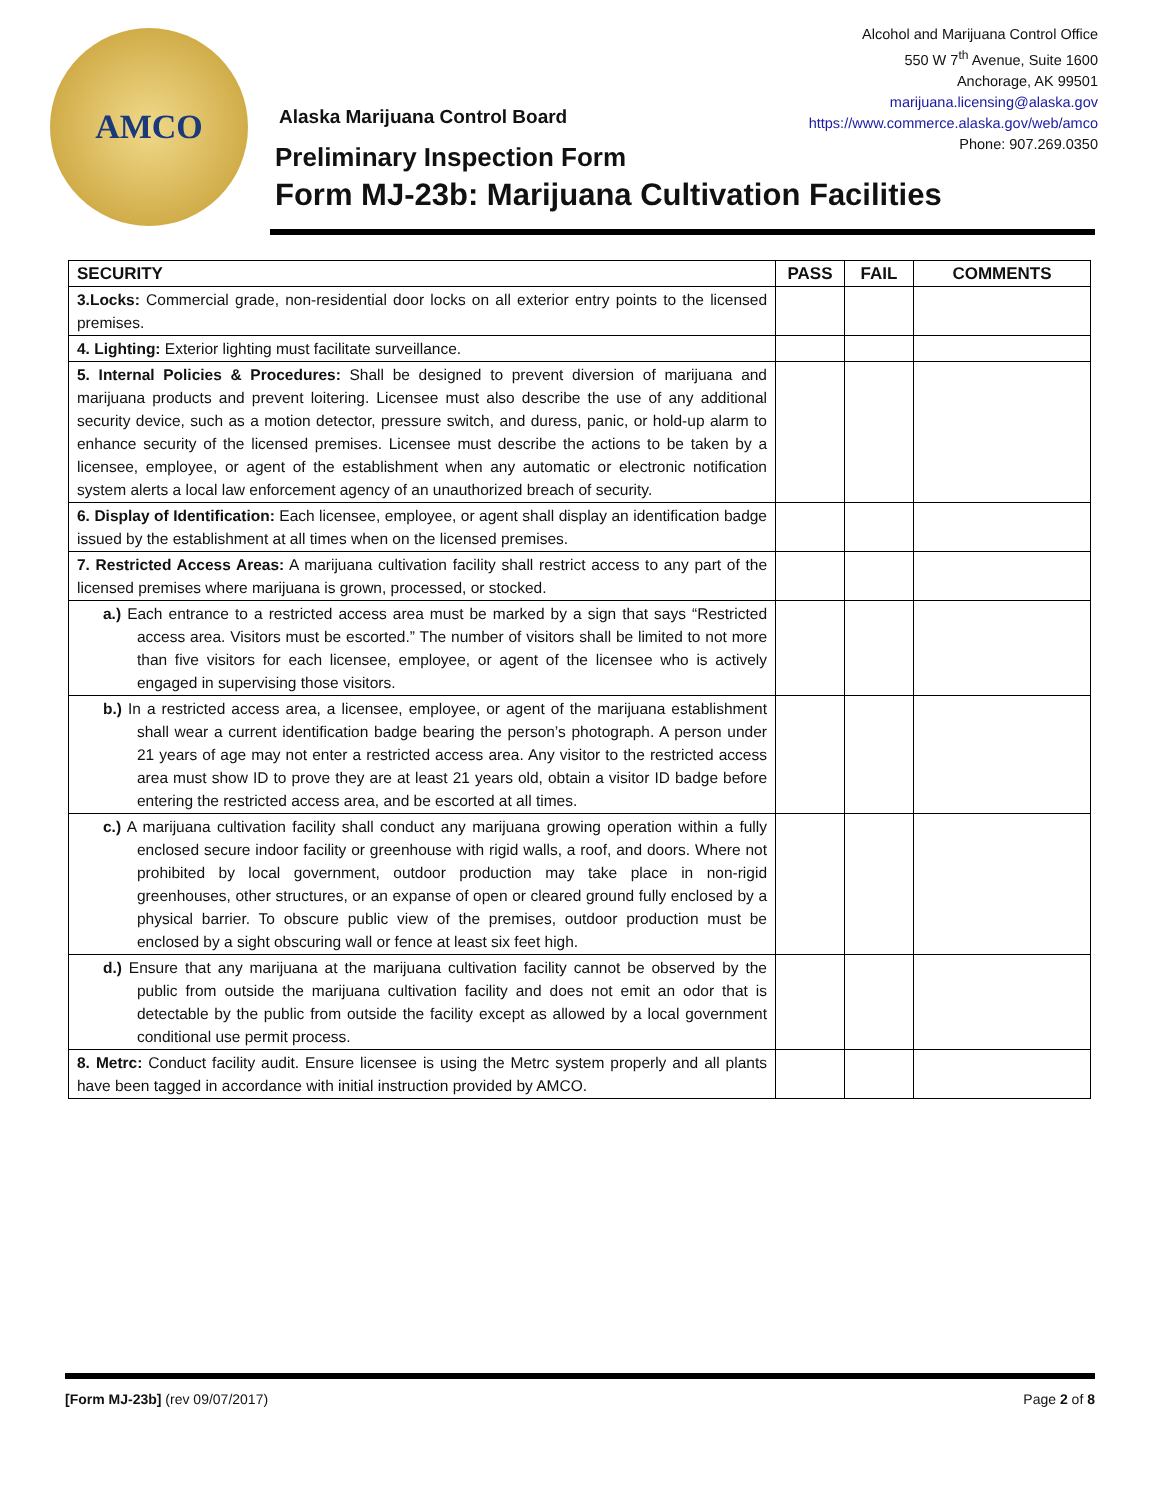AMCO
Alcohol and Marijuana Control Office
550 W 7<sup>th</sup> Avenue, Suite 1600
Anchorage, AK 99501
marijuana.licensing@alaska.gov
https://www.commerce.alaska.gov/web/amco
Phone: 907.269.0350
Alaska Marijuana Control Board
Preliminary Inspection Form
Form MJ-23b: Marijuana Cultivation Facilities
| SECURITY | PASS | FAIL | COMMENTS |
| --- | --- | --- | --- |
| 3.Locks: Commercial grade, non-residential door locks on all exterior entry points to the licensed premises. | | | |
| 4. Lighting: Exterior lighting must facilitate surveillance. | | | |
| 5. Internal Policies & Procedures: Shall be designed to prevent diversion of marijuana and marijuana products and prevent loitering. Licensee must also describe the use of any additional security device, such as a motion detector, pressure switch, and duress, panic, or hold-up alarm to enhance security of the licensed premises. Licensee must describe the actions to be taken by a licensee, employee, or agent of the establishment when any automatic or electronic notification system alerts a local law enforcement agency of an unauthorized breach of security. | | | |
| 6. Display of Identification: Each licensee, employee, or agent shall display an identification badge issued by the establishment at all times when on the licensed premises. | | | |
| 7. Restricted Access Areas: A marijuana cultivation facility shall restrict access to any part of the licensed premises where marijuana is grown, processed, or stocked. | | | |
| a.) Each entrance to a restricted access area must be marked by a sign that says “Restricted access area. Visitors must be escorted.” The number of visitors shall be limited to not more than five visitors for each licensee, employee, or agent of the licensee who is actively engaged in supervising those visitors. | | | |
| b.) In a restricted access area, a licensee, employee, or agent of the marijuana establishment shall wear a current identification badge bearing the person’s photograph. A person under 21 years of age may not enter a restricted access area. Any visitor to the restricted access area must show ID to prove they are at least 21 years old, obtain a visitor ID badge before entering the restricted access area, and be escorted at all times. | | | |
| c.) A marijuana cultivation facility shall conduct any marijuana growing operation within a fully enclosed secure indoor facility or greenhouse with rigid walls, a roof, and doors. Where not prohibited by local government, outdoor production may take place in non-rigid greenhouses, other structures, or an expanse of open or cleared ground fully enclosed by a physical barrier. To obscure public view of the premises, outdoor production must be enclosed by a sight obscuring wall or fence at least six feet high. | | | |
| d.) Ensure that any marijuana at the marijuana cultivation facility cannot be observed by the public from outside the marijuana cultivation facility and does not emit an odor that is detectable by the public from outside the facility except as allowed by a local government conditional use permit process. | | | |
| 8. Metrc: Conduct facility audit. Ensure licensee is using the Metrc system properly and all plants have been tagged in accordance with initial instruction provided by AMCO. | | | |
[Form MJ-23b] (rev 09/07/2017) Page 2 of 8